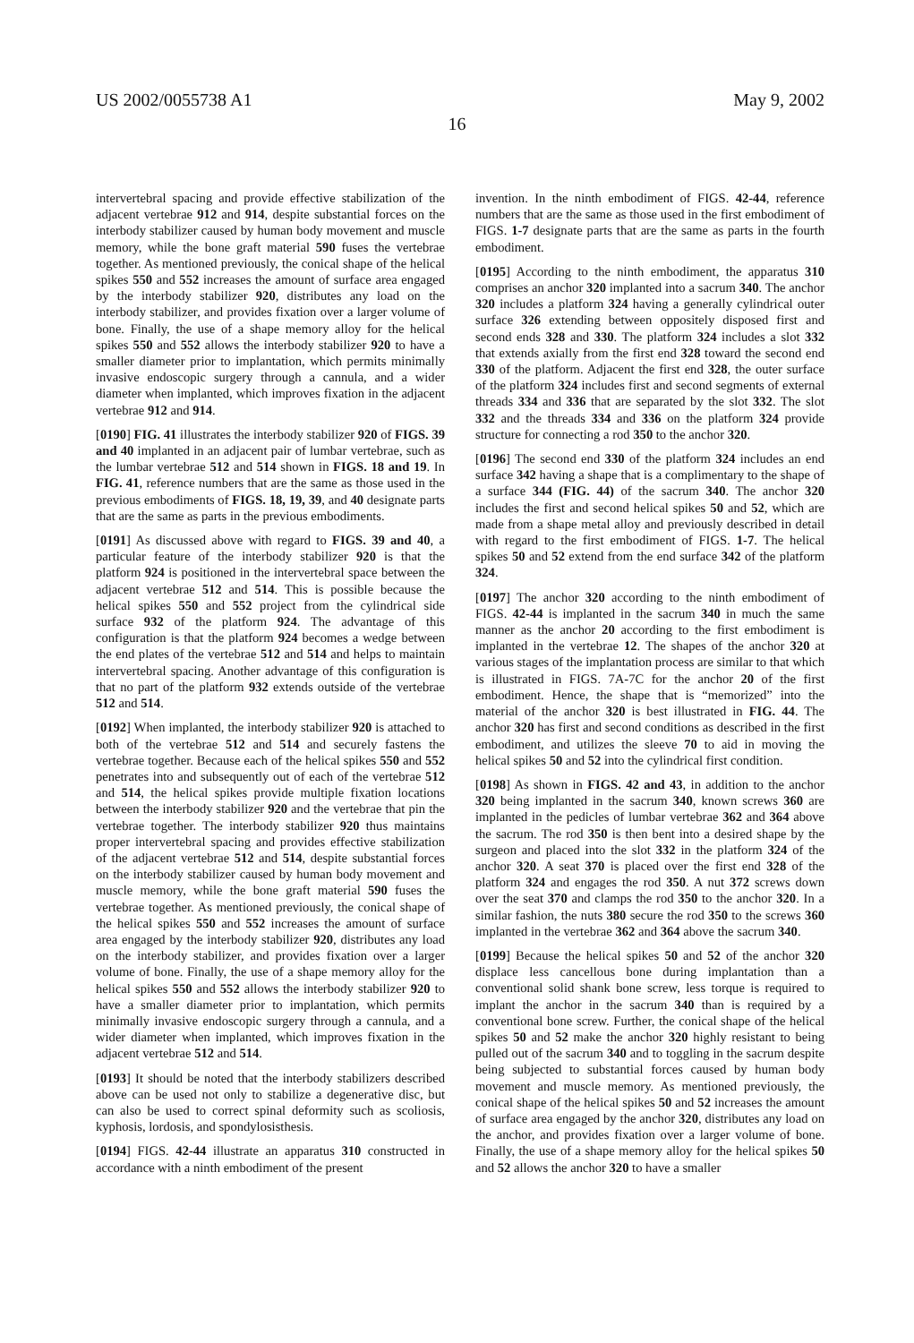US 2002/0055738 A1 May 9, 2002
16
intervertebral spacing and provide effective stabilization of the adjacent vertebrae 912 and 914, despite substantial forces on the interbody stabilizer caused by human body movement and muscle memory, while the bone graft material 590 fuses the vertebrae together. As mentioned previously, the conical shape of the helical spikes 550 and 552 increases the amount of surface area engaged by the interbody stabilizer 920, distributes any load on the interbody stabilizer, and provides fixation over a larger volume of bone. Finally, the use of a shape memory alloy for the helical spikes 550 and 552 allows the interbody stabilizer 920 to have a smaller diameter prior to implantation, which permits minimally invasive endoscopic surgery through a cannula, and a wider diameter when implanted, which improves fixation in the adjacent vertebrae 912 and 914.
[0190] FIG. 41 illustrates the interbody stabilizer 920 of FIGS. 39 and 40 implanted in an adjacent pair of lumbar vertebrae, such as the lumbar vertebrae 512 and 514 shown in FIGS. 18 and 19. In FIG. 41, reference numbers that are the same as those used in the previous embodiments of FIGS. 18, 19, 39, and 40 designate parts that are the same as parts in the previous embodiments.
[0191] As discussed above with regard to FIGS. 39 and 40, a particular feature of the interbody stabilizer 920 is that the platform 924 is positioned in the intervertebral space between the adjacent vertebrae 512 and 514. This is possible because the helical spikes 550 and 552 project from the cylindrical side surface 932 of the platform 924. The advantage of this configuration is that the platform 924 becomes a wedge between the end plates of the vertebrae 512 and 514 and helps to maintain intervertebral spacing. Another advantage of this configuration is that no part of the platform 932 extends outside of the vertebrae 512 and 514.
[0192] When implanted, the interbody stabilizer 920 is attached to both of the vertebrae 512 and 514 and securely fastens the vertebrae together. Because each of the helical spikes 550 and 552 penetrates into and subsequently out of each of the vertebrae 512 and 514, the helical spikes provide multiple fixation locations between the interbody stabilizer 920 and the vertebrae that pin the vertebrae together. The interbody stabilizer 920 thus maintains proper intervertebral spacing and provides effective stabilization of the adjacent vertebrae 512 and 514, despite substantial forces on the interbody stabilizer caused by human body movement and muscle memory, while the bone graft material 590 fuses the vertebrae together. As mentioned previously, the conical shape of the helical spikes 550 and 552 increases the amount of surface area engaged by the interbody stabilizer 920, distributes any load on the interbody stabilizer, and provides fixation over a larger volume of bone. Finally, the use of a shape memory alloy for the helical spikes 550 and 552 allows the interbody stabilizer 920 to have a smaller diameter prior to implantation, which permits minimally invasive endoscopic surgery through a cannula, and a wider diameter when implanted, which improves fixation in the adjacent vertebrae 512 and 514.
[0193] It should be noted that the interbody stabilizers described above can be used not only to stabilize a degenerative disc, but can also be used to correct spinal deformity such as scoliosis, kyphosis, lordosis, and spondylosisthesis.
[0194] FIGS. 42-44 illustrate an apparatus 310 constructed in accordance with a ninth embodiment of the present
invention. In the ninth embodiment of FIGS. 42-44, reference numbers that are the same as those used in the first embodiment of FIGS. 1-7 designate parts that are the same as parts in the fourth embodiment.
[0195] According to the ninth embodiment, the apparatus 310 comprises an anchor 320 implanted into a sacrum 340. The anchor 320 includes a platform 324 having a generally cylindrical outer surface 326 extending between oppositely disposed first and second ends 328 and 330. The platform 324 includes a slot 332 that extends axially from the first end 328 toward the second end 330 of the platform. Adjacent the first end 328, the outer surface of the platform 324 includes first and second segments of external threads 334 and 336 that are separated by the slot 332. The slot 332 and the threads 334 and 336 on the platform 324 provide structure for connecting a rod 350 to the anchor 320.
[0196] The second end 330 of the platform 324 includes an end surface 342 having a shape that is a complimentary to the shape of a surface 344 (FIG. 44) of the sacrum 340. The anchor 320 includes the first and second helical spikes 50 and 52, which are made from a shape metal alloy and previously described in detail with regard to the first embodiment of FIGS. 1-7. The helical spikes 50 and 52 extend from the end surface 342 of the platform 324.
[0197] The anchor 320 according to the ninth embodiment of FIGS. 42-44 is implanted in the sacrum 340 in much the same manner as the anchor 20 according to the first embodiment is implanted in the vertebrae 12. The shapes of the anchor 320 at various stages of the implantation process are similar to that which is illustrated in FIGS. 7A-7C for the anchor 20 of the first embodiment. Hence, the shape that is “memorized” into the material of the anchor 320 is best illustrated in FIG. 44. The anchor 320 has first and second conditions as described in the first embodiment, and utilizes the sleeve 70 to aid in moving the helical spikes 50 and 52 into the cylindrical first condition.
[0198] As shown in FIGS. 42 and 43, in addition to the anchor 320 being implanted in the sacrum 340, known screws 360 are implanted in the pedicles of lumbar vertebrae 362 and 364 above the sacrum. The rod 350 is then bent into a desired shape by the surgeon and placed into the slot 332 in the platform 324 of the anchor 320. A seat 370 is placed over the first end 328 of the platform 324 and engages the rod 350. A nut 372 screws down over the seat 370 and clamps the rod 350 to the anchor 320. In a similar fashion, the nuts 380 secure the rod 350 to the screws 360 implanted in the vertebrae 362 and 364 above the sacrum 340.
[0199] Because the helical spikes 50 and 52 of the anchor 320 displace less cancellous bone during implantation than a conventional solid shank bone screw, less torque is required to implant the anchor in the sacrum 340 than is required by a conventional bone screw. Further, the conical shape of the helical spikes 50 and 52 make the anchor 320 highly resistant to being pulled out of the sacrum 340 and to toggling in the sacrum despite being subjected to substantial forces caused by human body movement and muscle memory. As mentioned previously, the conical shape of the helical spikes 50 and 52 increases the amount of surface area engaged by the anchor 320, distributes any load on the anchor, and provides fixation over a larger volume of bone. Finally, the use of a shape memory alloy for the helical spikes 50 and 52 allows the anchor 320 to have a smaller